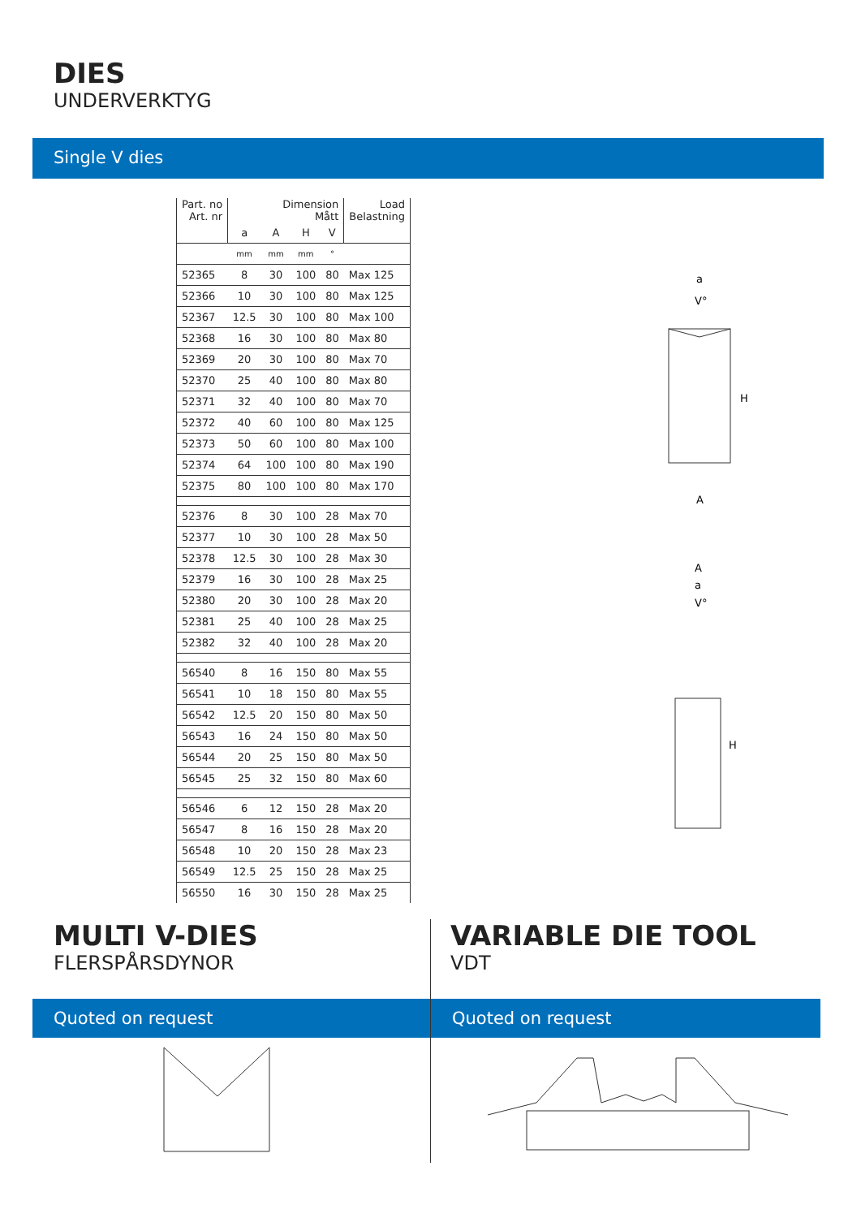DIES
UNDERVERKTYG
Single V dies
| Part. no Art. nr | Dimension Mått | | | | Load Belastning |
| --- | --- | --- | --- | --- | --- |
| | a | A | H | V | |
| | mm | mm | mm | ° | |
| 52365 | 8 | 30 | 100 | 80 | Max 125 |
| 52366 | 10 | 30 | 100 | 80 | Max 125 |
| 52367 | 12.5 | 30 | 100 | 80 | Max 100 |
| 52368 | 16 | 30 | 100 | 80 | Max 80 |
| 52369 | 20 | 30 | 100 | 80 | Max 70 |
| 52370 | 25 | 40 | 100 | 80 | Max 80 |
| 52371 | 32 | 40 | 100 | 80 | Max 70 |
| 52372 | 40 | 60 | 100 | 80 | Max 125 |
| 52373 | 50 | 60 | 100 | 80 | Max 100 |
| 52374 | 64 | 100 | 100 | 80 | Max 190 |
| 52375 | 80 | 100 | 100 | 80 | Max 170 |
| 52376 | 8 | 30 | 100 | 28 | Max 70 |
| 52377 | 10 | 30 | 100 | 28 | Max 50 |
| 52378 | 12.5 | 30 | 100 | 28 | Max 30 |
| 52379 | 16 | 30 | 100 | 28 | Max 25 |
| 52380 | 20 | 30 | 100 | 28 | Max 20 |
| 52381 | 25 | 40 | 100 | 28 | Max 25 |
| 52382 | 32 | 40 | 100 | 28 | Max 20 |
| 56540 | 8 | 16 | 150 | 80 | Max 55 |
| 56541 | 10 | 18 | 150 | 80 | Max 55 |
| 56542 | 12.5 | 20 | 150 | 80 | Max 50 |
| 56543 | 16 | 24 | 150 | 80 | Max 50 |
| 56544 | 20 | 25 | 150 | 80 | Max 50 |
| 56545 | 25 | 32 | 150 | 80 | Max 60 |
| 56546 | 6 | 12 | 150 | 28 | Max 20 |
| 56547 | 8 | 16 | 150 | 28 | Max 20 |
| 56548 | 10 | 20 | 150 | 28 | Max 23 |
| 56549 | 12.5 | 25 | 150 | 28 | Max 25 |
| 56550 | 16 | 30 | 150 | 28 | Max 25 |
a
V°
H
A
A
a
V°
H
MULTI V-DIES
FLERSPÅRSDYNOR
Quoted on request
VARIABLE DIE TOOL
VDT
Quoted on request